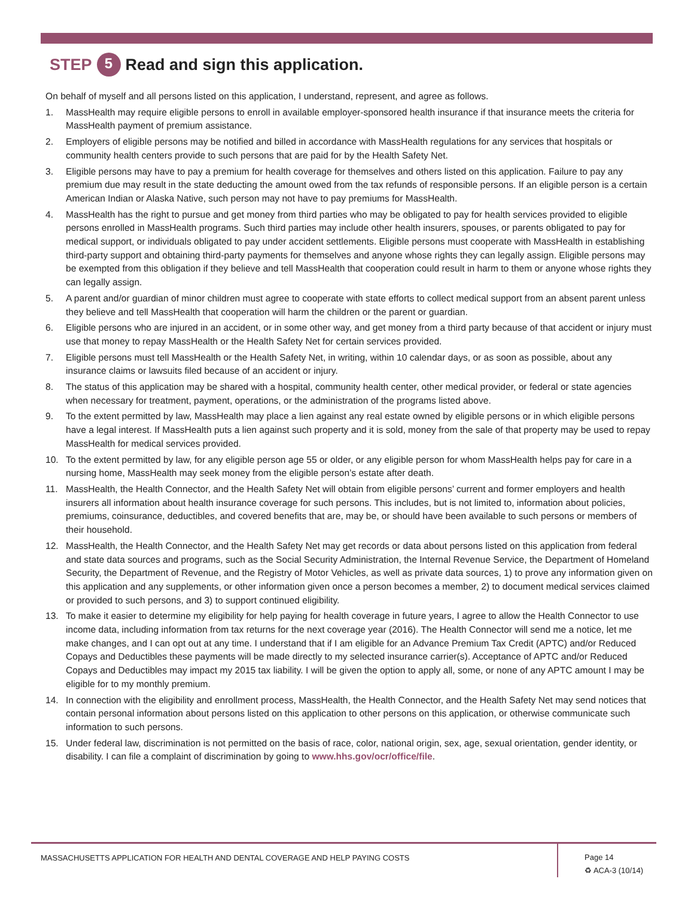STEP 5 Read and sign this application.
On behalf of myself and all persons listed on this application, I understand, represent, and agree as follows.
1. MassHealth may require eligible persons to enroll in available employer-sponsored health insurance if that insurance meets the criteria for MassHealth payment of premium assistance.
2. Employers of eligible persons may be notified and billed in accordance with MassHealth regulations for any services that hospitals or community health centers provide to such persons that are paid for by the Health Safety Net.
3. Eligible persons may have to pay a premium for health coverage for themselves and others listed on this application. Failure to pay any premium due may result in the state deducting the amount owed from the tax refunds of responsible persons. If an eligible person is a certain American Indian or Alaska Native, such person may not have to pay premiums for MassHealth.
4. MassHealth has the right to pursue and get money from third parties who may be obligated to pay for health services provided to eligible persons enrolled in MassHealth programs. Such third parties may include other health insurers, spouses, or parents obligated to pay for medical support, or individuals obligated to pay under accident settlements. Eligible persons must cooperate with MassHealth in establishing third-party support and obtaining third-party payments for themselves and anyone whose rights they can legally assign. Eligible persons may be exempted from this obligation if they believe and tell MassHealth that cooperation could result in harm to them or anyone whose rights they can legally assign.
5. A parent and/or guardian of minor children must agree to cooperate with state efforts to collect medical support from an absent parent unless they believe and tell MassHealth that cooperation will harm the children or the parent or guardian.
6. Eligible persons who are injured in an accident, or in some other way, and get money from a third party because of that accident or injury must use that money to repay MassHealth or the Health Safety Net for certain services provided.
7. Eligible persons must tell MassHealth or the Health Safety Net, in writing, within 10 calendar days, or as soon as possible, about any insurance claims or lawsuits filed because of an accident or injury.
8. The status of this application may be shared with a hospital, community health center, other medical provider, or federal or state agencies when necessary for treatment, payment, operations, or the administration of the programs listed above.
9. To the extent permitted by law, MassHealth may place a lien against any real estate owned by eligible persons or in which eligible persons have a legal interest. If MassHealth puts a lien against such property and it is sold, money from the sale of that property may be used to repay MassHealth for medical services provided.
10. To the extent permitted by law, for any eligible person age 55 or older, or any eligible person for whom MassHealth helps pay for care in a nursing home, MassHealth may seek money from the eligible person’s estate after death.
11. MassHealth, the Health Connector, and the Health Safety Net will obtain from eligible persons’ current and former employers and health insurers all information about health insurance coverage for such persons. This includes, but is not limited to, information about policies, premiums, coinsurance, deductibles, and covered benefits that are, may be, or should have been available to such persons or members of their household.
12. MassHealth, the Health Connector, and the Health Safety Net may get records or data about persons listed on this application from federal and state data sources and programs, such as the Social Security Administration, the Internal Revenue Service, the Department of Homeland Security, the Department of Revenue, and the Registry of Motor Vehicles, as well as private data sources, 1) to prove any information given on this application and any supplements, or other information given once a person becomes a member, 2) to document medical services claimed or provided to such persons, and 3) to support continued eligibility.
13. To make it easier to determine my eligibility for help paying for health coverage in future years, I agree to allow the Health Connector to use income data, including information from tax returns for the next coverage year (2016). The Health Connector will send me a notice, let me make changes, and I can opt out at any time. I understand that if I am eligible for an Advance Premium Tax Credit (APTC) and/or Reduced Copays and Deductibles these payments will be made directly to my selected insurance carrier(s). Acceptance of APTC and/or Reduced Copays and Deductibles may impact my 2015 tax liability. I will be given the option to apply all, some, or none of any APTC amount I may be eligible for to my monthly premium.
14. In connection with the eligibility and enrollment process, MassHealth, the Health Connector, and the Health Safety Net may send notices that contain personal information about persons listed on this application to other persons on this application, or otherwise communicate such information to such persons.
15. Under federal law, discrimination is not permitted on the basis of race, color, national origin, sex, age, sexual orientation, gender identity, or disability. I can file a complaint of discrimination by going to www.hhs.gov/ocr/office/file.
MASSACHUSETTS APPLICATION FOR HEALTH AND DENTAL COVERAGE AND HELP PAYING COSTS
Page 14
♻ ACA-3 (10/14)